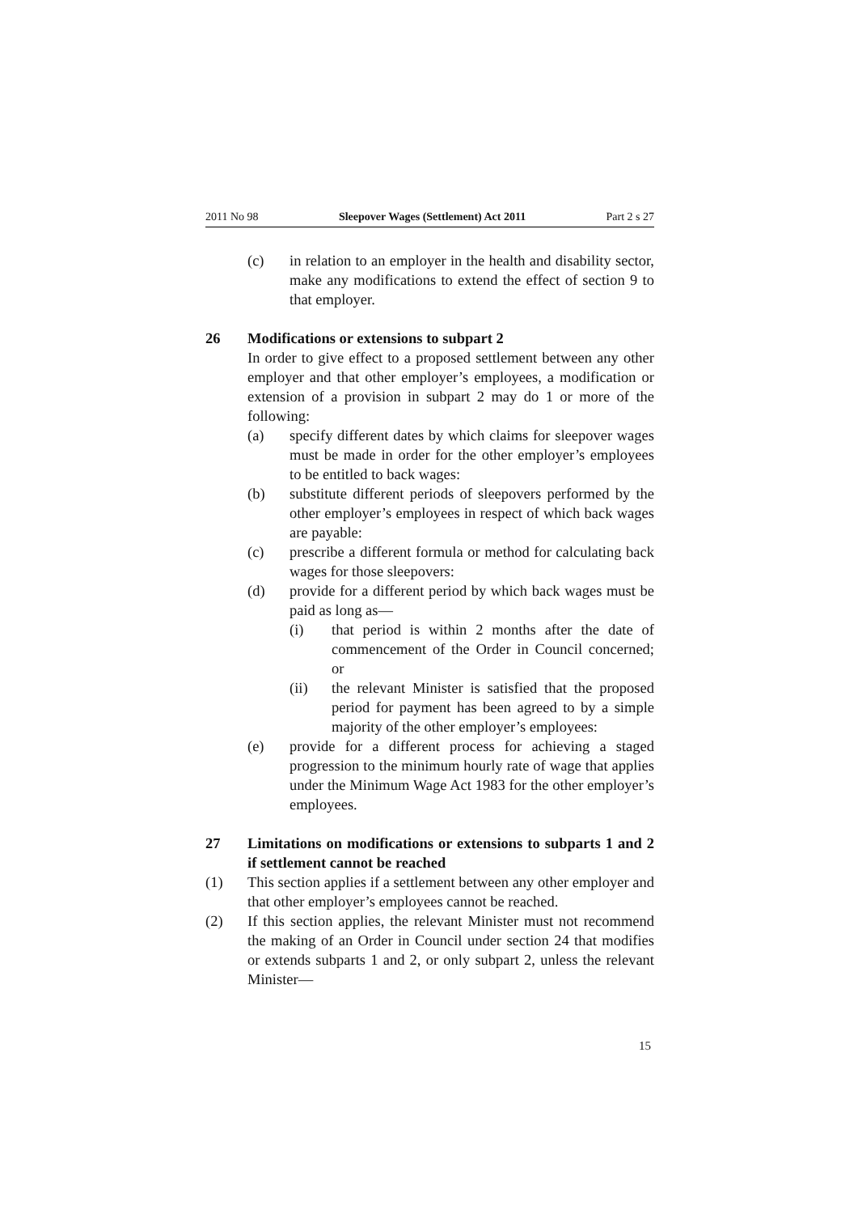2011 No 98 Sleepover Wages (Settlement) Act 2011 Part 2 s 27
(c) in relation to an employer in the health and disability sector, make any modifications to extend the effect of section 9 to that employer.
26 Modifications or extensions to subpart 2
In order to give effect to a proposed settlement between any other employer and that other employer’s employees, a modification or extension of a provision in subpart 2 may do 1 or more of the following:
(a) specify different dates by which claims for sleepover wages must be made in order for the other employer’s employees to be entitled to back wages:
(b) substitute different periods of sleepovers performed by the other employer’s employees in respect of which back wages are payable:
(c) prescribe a different formula or method for calculating back wages for those sleepovers:
(d) provide for a different period by which back wages must be paid as long as—
(i) that period is within 2 months after the date of commencement of the Order in Council concerned; or
(ii) the relevant Minister is satisfied that the proposed period for payment has been agreed to by a simple majority of the other employer’s employees:
(e) provide for a different process for achieving a staged progression to the minimum hourly rate of wage that applies under the Minimum Wage Act 1983 for the other employer’s employees.
27 Limitations on modifications or extensions to subparts 1 and 2 if settlement cannot be reached
(1) This section applies if a settlement between any other employer and that other employer’s employees cannot be reached.
(2) If this section applies, the relevant Minister must not recommend the making of an Order in Council under section 24 that modifies or extends subparts 1 and 2, or only subpart 2, unless the relevant Minister—
15